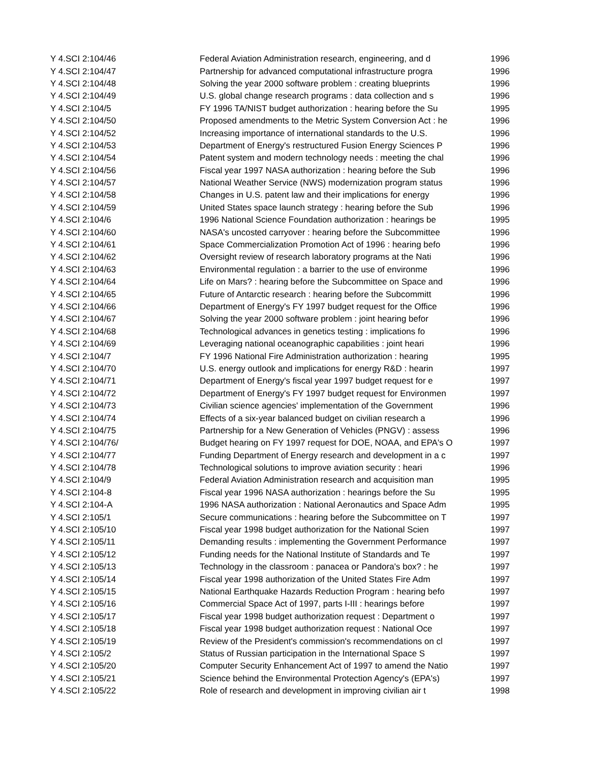| Y 4.SCI 2:104/46 | Federal Aviation Administration research, engineering, and d | 1996 |
| Y 4.SCI 2:104/47 | Partnership for advanced computational infrastructure progra | 1996 |
| Y 4.SCI 2:104/48 | Solving the year 2000 software problem : creating blueprints | 1996 |
| Y 4.SCI 2:104/49 | U.S. global change research programs : data collection and s | 1996 |
| Y 4.SCI 2:104/5 | FY 1996 TA/NIST budget authorization : hearing before the Su | 1995 |
| Y 4.SCI 2:104/50 | Proposed amendments to the Metric System Conversion Act : he | 1996 |
| Y 4.SCI 2:104/52 | Increasing importance of international standards to the U.S. | 1996 |
| Y 4.SCI 2:104/53 | Department of Energy's restructured Fusion Energy Sciences P | 1996 |
| Y 4.SCI 2:104/54 | Patent system and modern technology needs : meeting the chal | 1996 |
| Y 4.SCI 2:104/56 | Fiscal year 1997 NASA authorization : hearing before the Sub | 1996 |
| Y 4.SCI 2:104/57 | National Weather Service (NWS) modernization program status | 1996 |
| Y 4.SCI 2:104/58 | Changes in U.S. patent law and their implications for energy | 1996 |
| Y 4.SCI 2:104/59 | United States space launch strategy : hearing before the Sub | 1996 |
| Y 4.SCI 2:104/6 | 1996 National Science Foundation authorization : hearings be | 1995 |
| Y 4.SCI 2:104/60 | NASA's uncosted carryover : hearing before the Subcommittee | 1996 |
| Y 4.SCI 2:104/61 | Space Commercialization Promotion Act of 1996 : hearing befo | 1996 |
| Y 4.SCI 2:104/62 | Oversight review of research laboratory programs at the Nati | 1996 |
| Y 4.SCI 2:104/63 | Environmental regulation : a barrier to the use of environme | 1996 |
| Y 4.SCI 2:104/64 | Life on Mars? : hearing before the Subcommittee on Space and | 1996 |
| Y 4.SCI 2:104/65 | Future of Antarctic research : hearing before the Subcommitt | 1996 |
| Y 4.SCI 2:104/66 | Department of Energy's FY 1997 budget request for the Office | 1996 |
| Y 4.SCI 2:104/67 | Solving the year 2000 software problem : joint hearing befor | 1996 |
| Y 4.SCI 2:104/68 | Technological advances in genetics testing : implications fo | 1996 |
| Y 4.SCI 2:104/69 | Leveraging national oceanographic capabilities : joint heari | 1996 |
| Y 4.SCI 2:104/7 | FY 1996 National Fire Administration authorization : hearing | 1995 |
| Y 4.SCI 2:104/70 | U.S. energy outlook and implications for energy R&D : hearin | 1997 |
| Y 4.SCI 2:104/71 | Department of Energy's fiscal year 1997 budget request for e | 1997 |
| Y 4.SCI 2:104/72 | Department of Energy's FY 1997 budget request for Environmen | 1997 |
| Y 4.SCI 2:104/73 | Civilian science agencies' implementation of the Government | 1996 |
| Y 4.SCI 2:104/74 | Effects of a six-year balanced budget on civilian research a | 1996 |
| Y 4.SCI 2:104/75 | Partnership for a New Generation of Vehicles (PNGV) : assess | 1996 |
| Y 4.SCI 2:104/76/ | Budget hearing on FY 1997 request for DOE, NOAA, and EPA's O | 1997 |
| Y 4.SCI 2:104/77 | Funding Department of Energy research and development in a c | 1997 |
| Y 4.SCI 2:104/78 | Technological solutions to improve aviation security : heari | 1996 |
| Y 4.SCI 2:104/9 | Federal Aviation Administration research and acquisition man | 1995 |
| Y 4.SCI 2:104-8 | Fiscal year 1996 NASA authorization : hearings before the Su | 1995 |
| Y 4.SCI 2:104-A | 1996 NASA authorization : National Aeronautics and Space Adm | 1995 |
| Y 4.SCI 2:105/1 | Secure communications : hearing before the Subcommittee on T | 1997 |
| Y 4.SCI 2:105/10 | Fiscal year 1998 budget authorization for the National Scien | 1997 |
| Y 4.SCI 2:105/11 | Demanding results : implementing the Government Performance | 1997 |
| Y 4.SCI 2:105/12 | Funding needs for the National Institute of Standards and Te | 1997 |
| Y 4.SCI 2:105/13 | Technology in the classroom : panacea or Pandora's box? : he | 1997 |
| Y 4.SCI 2:105/14 | Fiscal year 1998 authorization of the United States Fire Adm | 1997 |
| Y 4.SCI 2:105/15 | National Earthquake Hazards Reduction Program : hearing befo | 1997 |
| Y 4.SCI 2:105/16 | Commercial Space Act of 1997, parts I-III : hearings before | 1997 |
| Y 4.SCI 2:105/17 | Fiscal year 1998 budget authorization request : Department o | 1997 |
| Y 4.SCI 2:105/18 | Fiscal year 1998 budget authorization request : National Oce | 1997 |
| Y 4.SCI 2:105/19 | Review of the President's commission's recommendations on cl | 1997 |
| Y 4.SCI 2:105/2 | Status of Russian participation in the International Space S | 1997 |
| Y 4.SCI 2:105/20 | Computer Security Enhancement Act of 1997 to amend the Natio | 1997 |
| Y 4.SCI 2:105/21 | Science behind the Environmental Protection Agency's (EPA's) | 1997 |
| Y 4.SCI 2:105/22 | Role of research and development in improving civilian air t | 1998 |